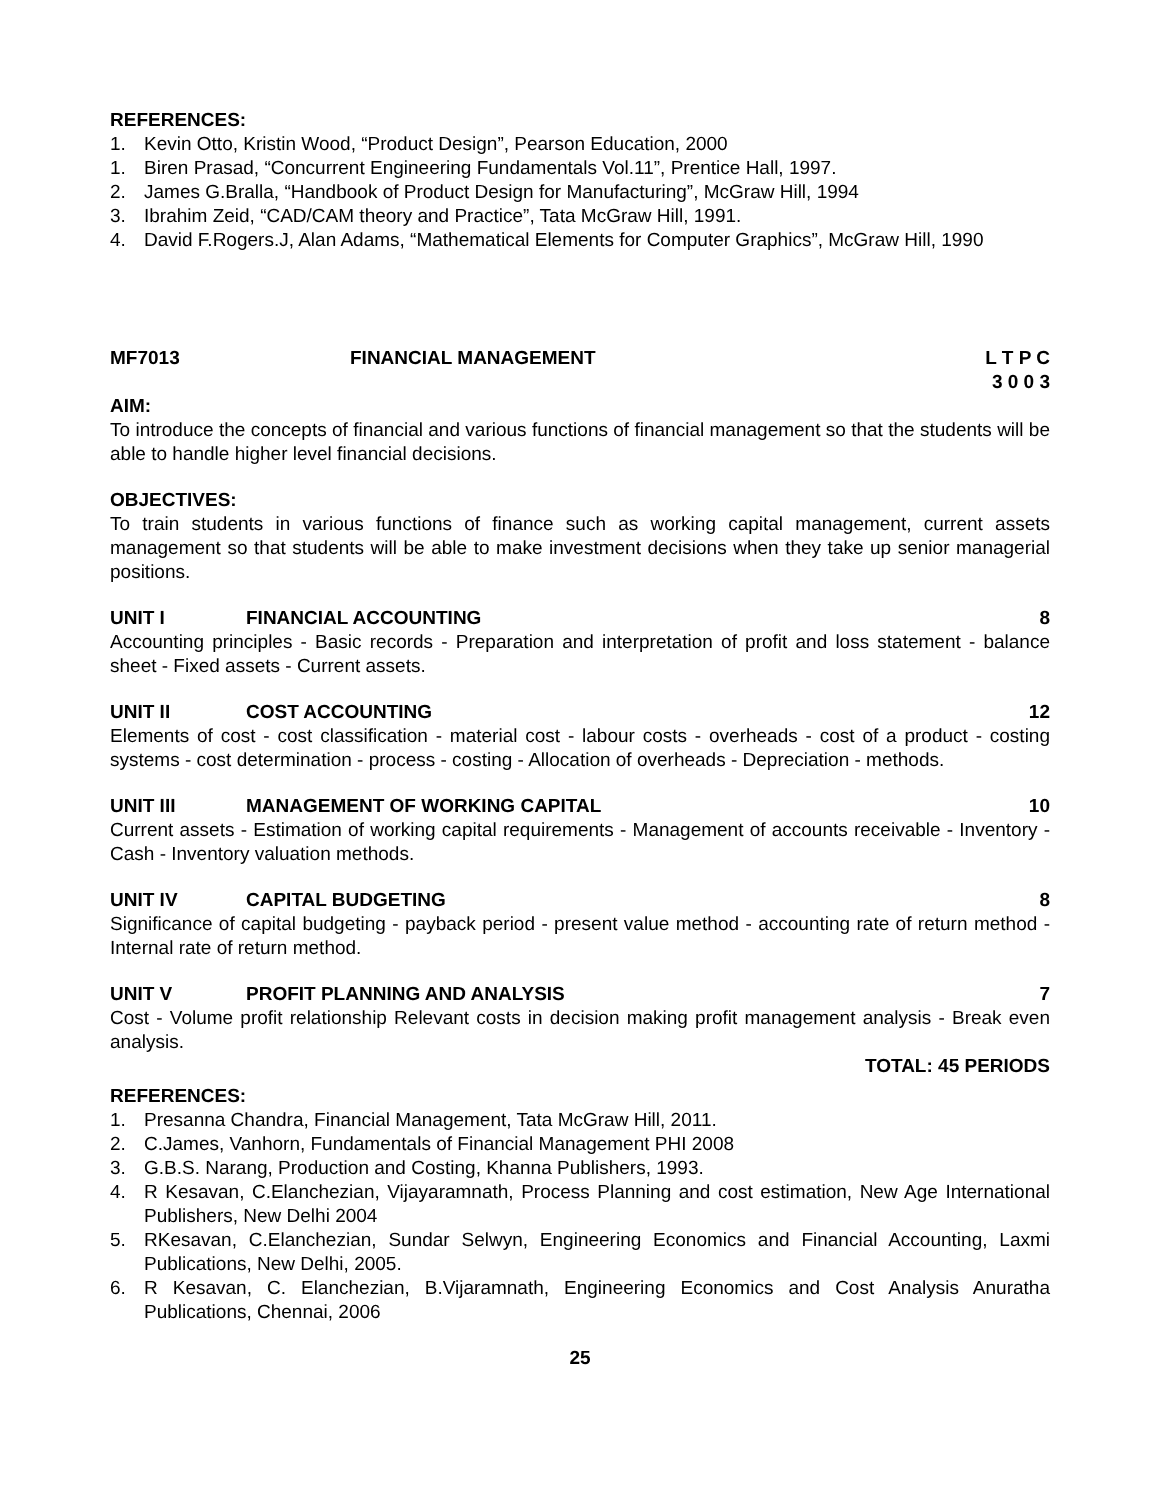REFERENCES:
1. Kevin Otto, Kristin Wood, “Product Design”, Pearson Education, 2000
1. Biren Prasad, “Concurrent Engineering Fundamentals Vol.11”, Prentice Hall, 1997.
2. James G.Bralla, “Handbook of Product Design for Manufacturing”, McGraw Hill, 1994
3. Ibrahim Zeid, “CAD/CAM theory and Practice”, Tata McGraw Hill, 1991.
4. David F.Rogers.J, Alan Adams, “Mathematical Elements for Computer Graphics”, McGraw Hill, 1990
MF7013 FINANCIAL MANAGEMENT L T P C
3 0 0 3
AIM:
To introduce the concepts of financial and various functions of financial management so that the students will be able to handle higher level financial decisions.
OBJECTIVES:
To train students in various functions of finance such as working capital management, current assets management so that students will be able to make investment decisions when they take up senior managerial positions.
UNIT I FINANCIAL ACCOUNTING 8
Accounting principles - Basic records - Preparation and interpretation of profit and loss statement - balance sheet - Fixed assets - Current assets.
UNIT II COST ACCOUNTING 12
Elements of cost - cost classification - material cost - labour costs - overheads - cost of a product - costing systems - cost determination - process - costing - Allocation of overheads - Depreciation - methods.
UNIT III MANAGEMENT OF WORKING CAPITAL 10
Current assets - Estimation of working capital requirements - Management of accounts receivable - Inventory - Cash - Inventory valuation methods.
UNIT IV CAPITAL BUDGETING 8
Significance of capital budgeting - payback period - present value method - accounting rate of return method - Internal rate of return method.
UNIT V PROFIT PLANNING AND ANALYSIS 7
Cost - Volume profit relationship Relevant costs in decision making profit management analysis - Break even analysis.
TOTAL: 45 PERIODS
REFERENCES:
1. Presanna Chandra, Financial Management, Tata McGraw Hill, 2011.
2. C.James, Vanhorn, Fundamentals of Financial Management PHI 2008
3. G.B.S. Narang, Production and Costing, Khanna Publishers, 1993.
4. R Kesavan, C.Elanchezian, Vijayaramnath, Process Planning and cost estimation, New Age International Publishers, New Delhi 2004
5. RKesavan, C.Elanchezian, Sundar Selwyn, Engineering Economics and Financial Accounting, Laxmi Publications, New Delhi, 2005.
6. R Kesavan, C. Elanchezian, B.Vijaramnath, Engineering Economics and Cost Analysis Anuratha Publications, Chennai, 2006
25